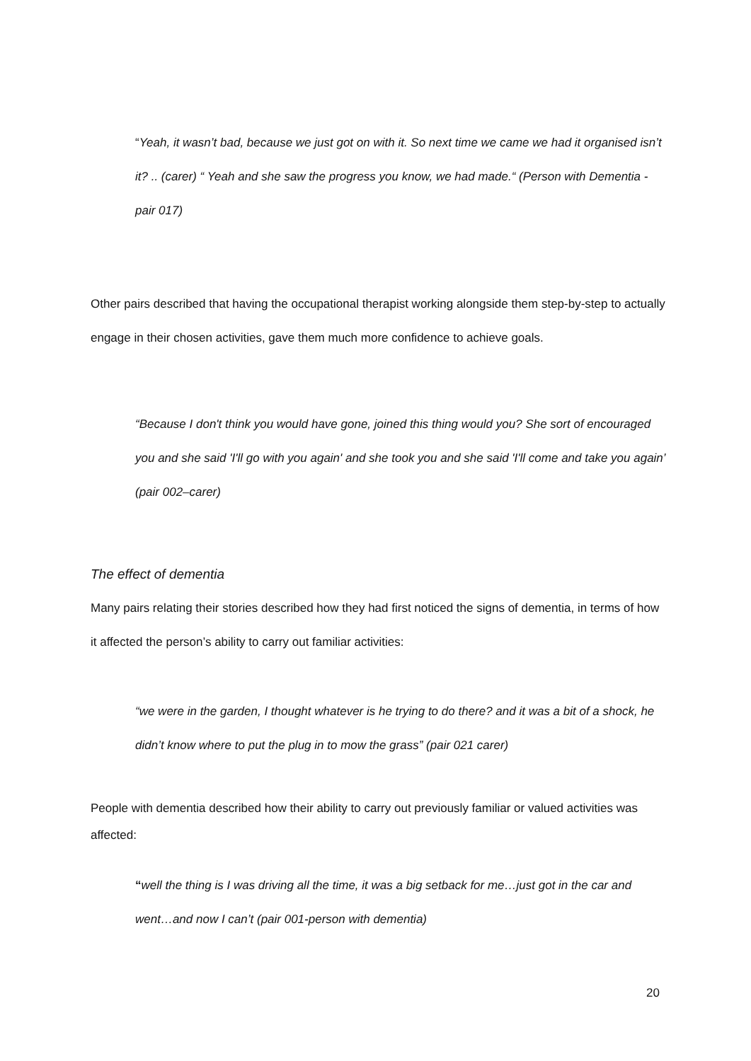“Yeah, it wasn’t bad, because we just got on with it. So next time we came we had it organised isn’t it? .. (carer) “ Yeah and she saw the progress you know, we had made.“ (Person with Dementia - pair 017)
Other pairs described that having the occupational therapist working alongside them step-by-step to actually engage in their chosen activities, gave them much more confidence to achieve goals.
“Because I don't think you would have gone, joined this thing would you? She sort of encouraged you and she said 'I'll go with you again' and she took you and she said 'I'll come and take you again’ (pair 002–carer)
The effect of dementia
Many pairs relating their stories described how they had first noticed the signs of dementia, in terms of how it affected the person’s ability to carry out familiar activities:
“we were in the garden, I thought whatever is he trying to do there? and it was a bit of a shock, he didn’t know where to put the plug in to mow the grass” (pair 021 carer)
People with dementia described how their ability to carry out previously familiar or valued activities was affected:
“well the thing is I was driving all the time, it was a big setback for me…just got in the car and went…and now I can’t (pair 001-person with dementia)
20